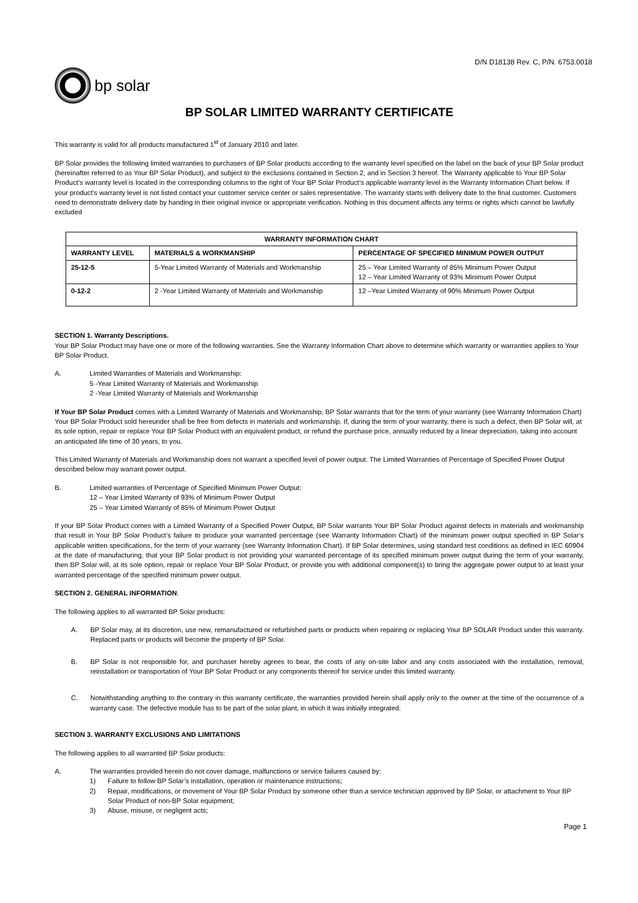D/N D18138 Rev. C, P/N. 6753.0018
bp solar
BP SOLAR LIMITED WARRANTY CERTIFICATE
This warranty is valid for all products manufactured 1<sup>st</sup> of January 2010 and later.
BP Solar provides the following limited warranties to purchasers of BP Solar products according to the warranty level specified on the label on the back of your BP Solar product (hereinafter referred to as Your BP Solar Product), and subject to the exclusions contained in Section 2, and in Section 3 hereof. The Warranty applicable to Your BP Solar Product’s warranty level is located in the corresponding columns to the right of Your BP Solar Product’s applicable warranty level in the Warranty Information Chart below. If your product’s warranty level is not listed contact your customer service center or sales representative. The warranty starts with delivery date to the final customer. Customers need to demonstrate delivery date by handing in their original invoice or appropriate verification. Nothing in this document affects any terms or rights which cannot be lawfully excluded
| WARRANTY INFORMATION CHART | | |
| --- | --- | --- |
| WARRANTY LEVEL | MATERIALS & WORKMANSHIP | PERCENTAGE OF SPECIFIED MINIMUM POWER OUTPUT |
| 25-12-5 | 5-Year Limited Warranty of Materials and Workmanship | 25 – Year Limited Warranty of 85% Minimum Power Output 12 – Year Limited Warranty of 93% Minimum Power Output |
| 0-12-2 | 2 -Year Limited Warranty of Materials and Workmanship | 12 –Year Limited Warranty of 90% Minimum Power Output |
SECTION 1. Warranty Descriptions.
Your BP Solar Product may have one or more of the following warranties. See the Warranty Information Chart above to determine which warranty or warranties applies to Your BP Solar Product.
A. Limited Warranties of Materials and Workmanship:
5 -Year Limited Warranty of Materials and Workmanship
2 -Year Limited Warranty of Materials and Workmanship
If Your BP Solar Product comes with a Limited Warranty of Materials and Workmanship, BP Solar warrants that for the term of your warranty (see Warranty Information Chart) Your BP Solar Product sold hereunder shall be free from defects in materials and workmanship. If, during the term of your warranty, there is such a defect, then BP Solar will, at its sole option, repair or replace Your BP Solar Product with an equivalent product, or refund the purchase price, annually reduced by a linear depreciation, taking into account an anticipated life time of 30 years, to you.
This Limited Warranty of Materials and Workmanship does not warrant a specified level of power output. The Limited Warranties of Percentage of Specified Power Output described below may warrant power output.
B. Limited warranties of Percentage of Specified Minimum Power Output:
12 – Year Limited Warranty of 93% of Minimum Power Output
25 – Year Limited Warranty of 85% of Minimum Power Output
If your BP Solar Product comes with a Limited Warranty of a Specified Power Output, BP Solar warrants Your BP Solar Product against defects in materials and workmanship that result in Your BP Solar Product’s failure to produce your warranted percentage (see Warranty Information Chart) of the minimum power output specified in BP Solar‘s applicable written specifications, for the term of your warranty (see Warranty Information Chart). If BP Solar determines, using standard test conditions as defined in IEC 60904 at the date of manufacturing, that your BP Solar product is not providing your warranted percentage of its specified minimum power output during the term of your warranty, then BP Solar will, at its sole option, repair or replace Your BP Solar Product, or provide you with additional component(s) to bring the aggregate power output to at least your warranted percentage of the specified minimum power output.
SECTION 2. GENERAL INFORMATION.
The following applies to all warranted BP Solar products:
A. BP Solar may, at its discretion, use new, remanufactured or refurbished parts or products when repairing or replacing Your BP SOLAR Product under this warranty. Replaced parts or products will become the property of BP Solar.
B. BP Solar is not responsible for, and purchaser hereby agrees to bear, the costs of any on-site labor and any costs associated with the installation, removal, reinstallation or transportation of Your BP Solar Product or any components thereof for service under this limited warranty.
C. Notwithstanding anything to the contrary in this warranty certificate, the warranties provided herein shall apply only to the owner at the time of the occurrence of a warranty case. The defective module has to be part of the solar plant, in which it was initially integrated.
SECTION 3. WARRANTY EXCLUSIONS AND LIMITATIONS
The following applies to all warranted BP Solar products:
A. The warranties provided herein do not cover damage, malfunctions or service failures caused by:
1) Failure to follow BP Solar’s installation, operation or maintenance instructions;
2) Repair, modifications, or movement of Your BP Solar Product by someone other than a service technician approved by BP Solar, or attachment to Your BP Solar Product of non-BP Solar equipment;
3) Abuse, misuse, or negligent acts;
Page 1